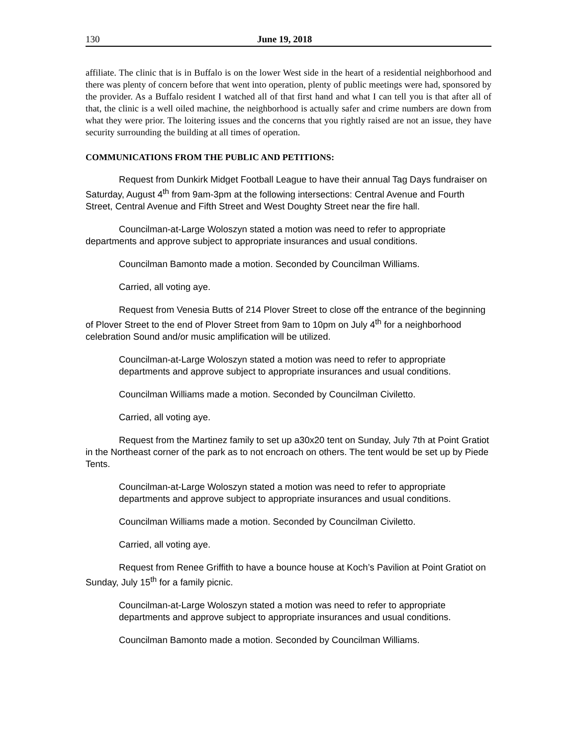130 June 19, 2018
affiliate. The clinic that is in Buffalo is on the lower West side in the heart of a residential neighborhood and there was plenty of concern before that went into operation, plenty of public meetings were had, sponsored by the provider. As a Buffalo resident I watched all of that first hand and what I can tell you is that after all of that, the clinic is a well oiled machine, the neighborhood is actually safer and crime numbers are down from what they were prior. The loitering issues and the concerns that you rightly raised are not an issue, they have security surrounding the building at all times of operation.
COMMUNICATIONS FROM THE PUBLIC AND PETITIONS:
Request from Dunkirk Midget Football League to have their annual Tag Days fundraiser on Saturday, August 4<sup>th</sup> from 9am-3pm at the following intersections: Central Avenue and Fourth Street, Central Avenue and Fifth Street and West Doughty Street near the fire hall.
Councilman-at-Large Woloszyn stated a motion was need to refer to appropriate departments and approve subject to appropriate insurances and usual conditions.
Councilman Bamonto made a motion. Seconded by Councilman Williams.
Carried, all voting aye.
Request from Venesia Butts of 214 Plover Street to close off the entrance of the beginning of Plover Street to the end of Plover Street from 9am to 10pm on July 4<sup>th</sup> for a neighborhood celebration Sound and/or music amplification will be utilized.
Councilman-at-Large Woloszyn stated a motion was need to refer to appropriate departments and approve subject to appropriate insurances and usual conditions.
Councilman Williams made a motion. Seconded by Councilman Civiletto.
Carried, all voting aye.
Request from the Martinez family to set up a30x20 tent on Sunday, July 7th at Point Gratiot in the Northeast corner of the park as to not encroach on others. The tent would be set up by Piede Tents.
Councilman-at-Large Woloszyn stated a motion was need to refer to appropriate departments and approve subject to appropriate insurances and usual conditions.
Councilman Williams made a motion. Seconded by Councilman Civiletto.
Carried, all voting aye.
Request from Renee Griffith to have a bounce house at Koch’s Pavilion at Point Gratiot on Sunday, July 15<sup>th</sup> for a family picnic.
Councilman-at-Large Woloszyn stated a motion was need to refer to appropriate departments and approve subject to appropriate insurances and usual conditions.
Councilman Bamonto made a motion. Seconded by Councilman Williams.